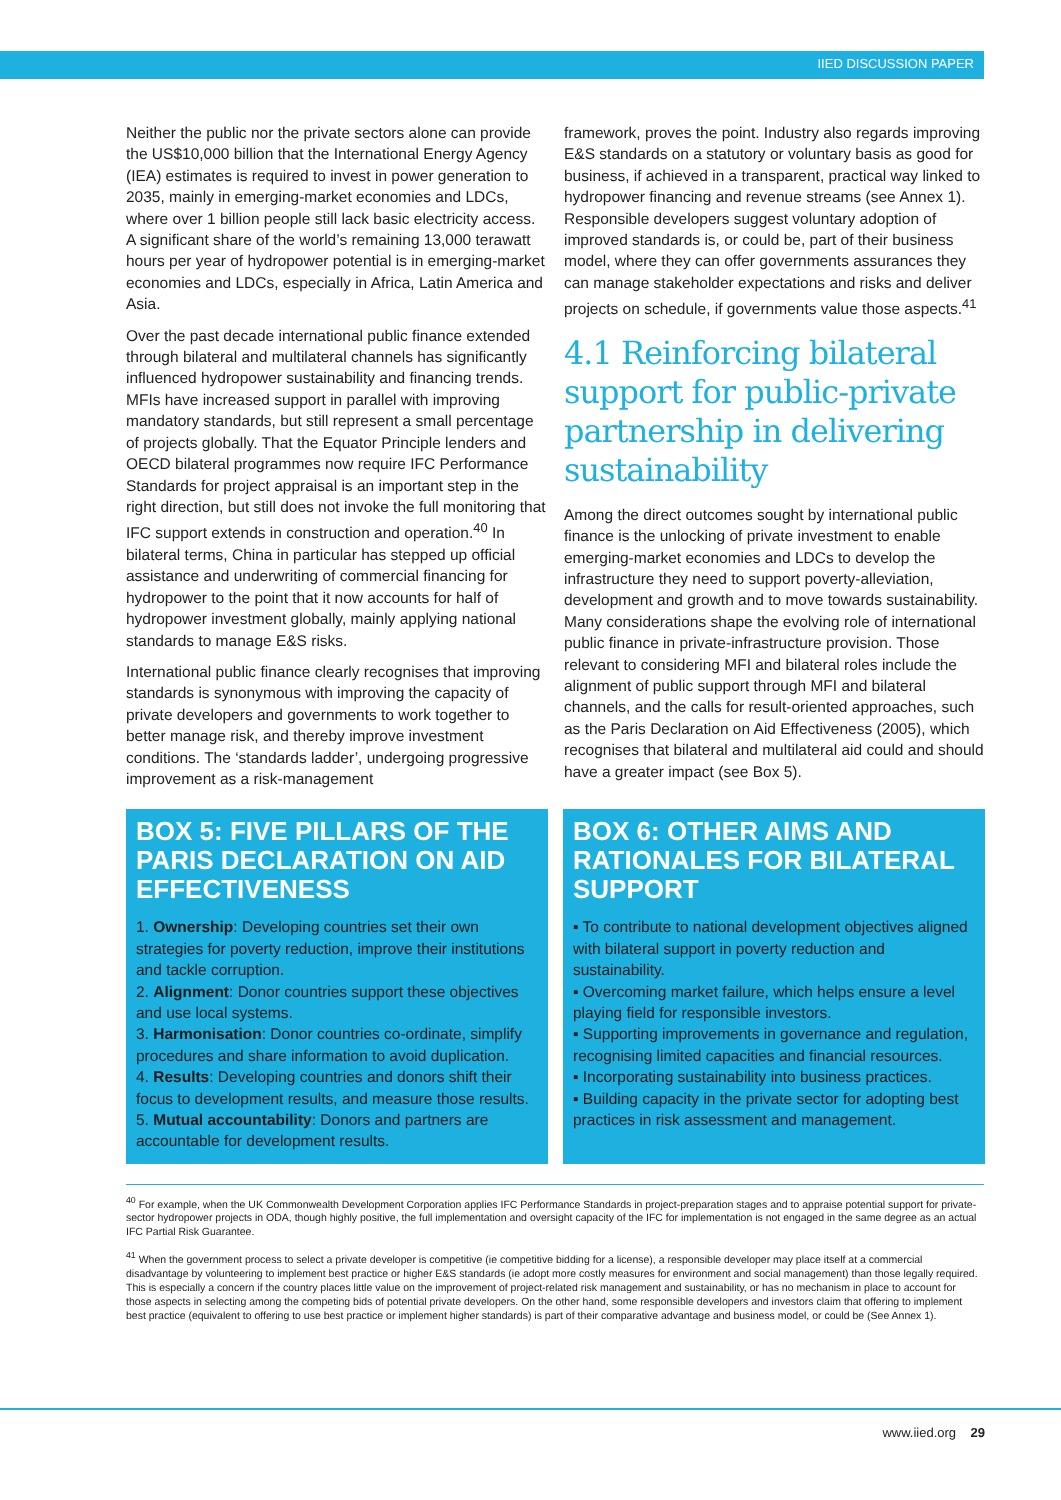IIED DISCUSSION PAPER
Neither the public nor the private sectors alone can provide the US$10,000 billion that the International Energy Agency (IEA) estimates is required to invest in power generation to 2035, mainly in emerging-market economies and LDCs, where over 1 billion people still lack basic electricity access. A significant share of the world’s remaining 13,000 terawatt hours per year of hydropower potential is in emerging-market economies and LDCs, especially in Africa, Latin America and Asia.
Over the past decade international public finance extended through bilateral and multilateral channels has significantly influenced hydropower sustainability and financing trends. MFIs have increased support in parallel with improving mandatory standards, but still represent a small percentage of projects globally. That the Equator Principle lenders and OECD bilateral programmes now require IFC Performance Standards for project appraisal is an important step in the right direction, but still does not invoke the full monitoring that IFC support extends in construction and operation.<sup>40</sup> In bilateral terms, China in particular has stepped up official assistance and underwriting of commercial financing for hydropower to the point that it now accounts for half of hydropower investment globally, mainly applying national standards to manage E&S risks.
International public finance clearly recognises that improving standards is synonymous with improving the capacity of private developers and governments to work together to better manage risk, and thereby improve investment conditions. The ‘standards ladder’, undergoing progressive improvement as a risk-management
framework, proves the point. Industry also regards improving E&S standards on a statutory or voluntary basis as good for business, if achieved in a transparent, practical way linked to hydropower financing and revenue streams (see Annex 1). Responsible developers suggest voluntary adoption of improved standards is, or could be, part of their business model, where they can offer governments assurances they can manage stakeholder expectations and risks and deliver projects on schedule, if governments value those aspects.<sup>41</sup>
4.1 Reinforcing bilateral support for public-private partnership in delivering sustainability
Among the direct outcomes sought by international public finance is the unlocking of private investment to enable emerging-market economies and LDCs to develop the infrastructure they need to support poverty-alleviation, development and growth and to move towards sustainability. Many considerations shape the evolving role of international public finance in private-infrastructure provision. Those relevant to considering MFI and bilateral roles include the alignment of public support through MFI and bilateral channels, and the calls for result-oriented approaches, such as the Paris Declaration on Aid Effectiveness (2005), which recognises that bilateral and multilateral aid could and should have a greater impact (see Box 5).
BOX 5: FIVE PILLARS OF THE PARIS DECLARATION ON AID EFFECTIVENESS
1. Ownership: Developing countries set their own strategies for poverty reduction, improve their institutions and tackle corruption.
2. Alignment: Donor countries support these objectives and use local systems.
3. Harmonisation: Donor countries co-ordinate, simplify procedures and share information to avoid duplication.
4. Results: Developing countries and donors shift their focus to development results, and measure those results.
5. Mutual accountability: Donors and partners are accountable for development results.
BOX 6: OTHER AIMS AND RATIONALES FOR BILATERAL SUPPORT
▪ To contribute to national development objectives aligned with bilateral support in poverty reduction and sustainability.
▪ Overcoming market failure, which helps ensure a level playing field for responsible investors.
▪ Supporting improvements in governance and regulation, recognising limited capacities and financial resources.
▪ Incorporating sustainability into business practices.
▪ Building capacity in the private sector for adopting best practices in risk assessment and management.
<sup>40</sup> For example, when the UK Commonwealth Development Corporation applies IFC Performance Standards in project-preparation stages and to appraise potential support for private-sector hydropower projects in ODA, though highly positive, the full implementation and oversight capacity of the IFC for implementation is not engaged in the same degree as an actual IFC Partial Risk Guarantee.
<sup>41</sup> When the government process to select a private developer is competitive (ie competitive bidding for a license), a responsible developer may place itself at a commercial disadvantage by volunteering to implement best practice or higher E&S standards (ie adopt more costly measures for environment and social management) than those legally required. This is especially a concern if the country places little value on the improvement of project-related risk management and sustainability, or has no mechanism in place to account for those aspects in selecting among the competing bids of potential private developers. On the other hand, some responsible developers and investors claim that offering to implement best practice (equivalent to offering to use best practice or implement higher standards) is part of their comparative advantage and business model, or could be (See Annex 1).
www.iied.org 29